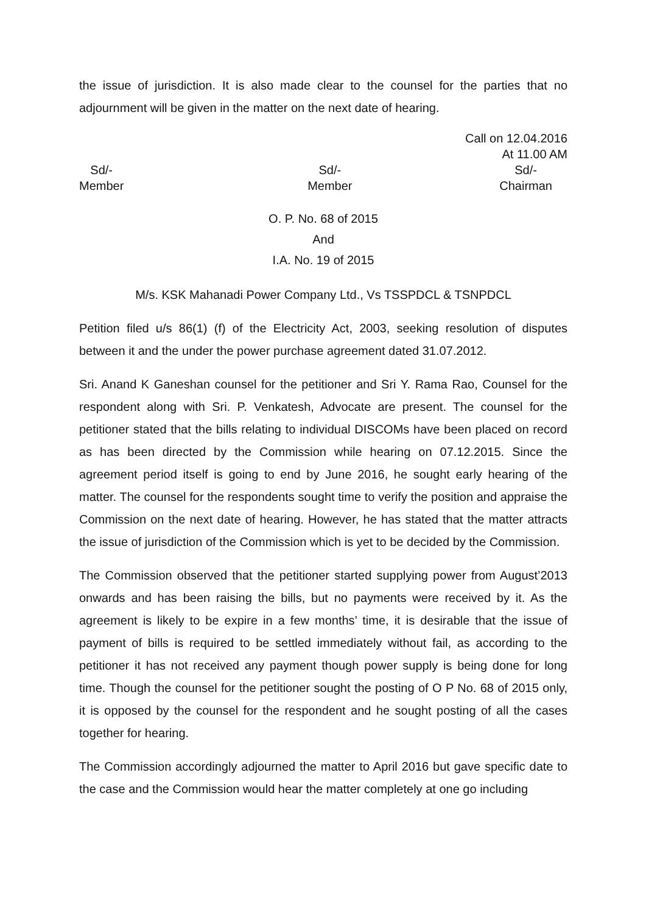the issue of jurisdiction. It is also made clear to the counsel for the parties that no adjournment will be given in the matter on the next date of hearing.
Call on 12.04.2016
At 11.00 AM
Sd/-
Member
Sd/-
Member
Sd/-
Chairman
O. P. No. 68 of 2015
And
I.A. No. 19 of 2015
M/s. KSK Mahanadi Power Company Ltd., Vs TSSPDCL & TSNPDCL
Petition filed u/s 86(1) (f) of the Electricity Act, 2003, seeking resolution of disputes between it and the under the power purchase agreement dated 31.07.2012.
Sri. Anand K Ganeshan counsel for the petitioner and Sri Y. Rama Rao, Counsel for the respondent along with Sri. P. Venkatesh, Advocate are present. The counsel for the petitioner stated that the bills relating to individual DISCOMs have been placed on record as has been directed by the Commission while hearing on 07.12.2015. Since the agreement period itself is going to end by June 2016, he sought early hearing of the matter. The counsel for the respondents sought time to verify the position and appraise the Commission on the next date of hearing. However, he has stated that the matter attracts the issue of jurisdiction of the Commission which is yet to be decided by the Commission.
The Commission observed that the petitioner started supplying power from August’2013 onwards and has been raising the bills, but no payments were received by it. As the agreement is likely to be expire in a few months’ time, it is desirable that the issue of payment of bills is required to be settled immediately without fail, as according to the petitioner it has not received any payment though power supply is being done for long time. Though the counsel for the petitioner sought the posting of O P No. 68 of 2015 only, it is opposed by the counsel for the respondent and he sought posting of all the cases together for hearing.
The Commission accordingly adjourned the matter to April 2016 but gave specific date to the case and the Commission would hear the matter completely at one go including